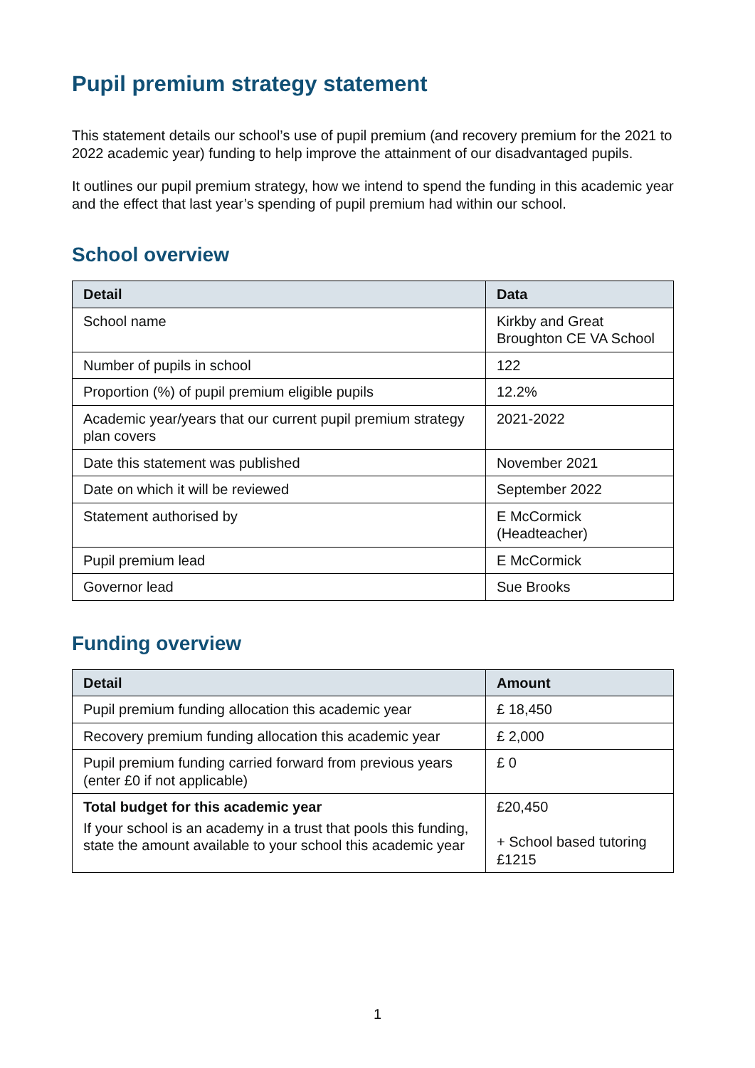Pupil premium strategy statement
This statement details our school’s use of pupil premium (and recovery premium for the 2021 to 2022 academic year) funding to help improve the attainment of our disadvantaged pupils.
It outlines our pupil premium strategy, how we intend to spend the funding in this academic year and the effect that last year’s spending of pupil premium had within our school.
School overview
| Detail | Data |
| --- | --- |
| School name | Kirkby and Great Broughton CE VA School |
| Number of pupils in school | 122 |
| Proportion (%) of pupil premium eligible pupils | 12.2% |
| Academic year/years that our current pupil premium strategy plan covers | 2021-2022 |
| Date this statement was published | November 2021 |
| Date on which it will be reviewed | September 2022 |
| Statement authorised by | E McCormick (Headteacher) |
| Pupil premium lead | E McCormick |
| Governor lead | Sue Brooks |
Funding overview
| Detail | Amount |
| --- | --- |
| Pupil premium funding allocation this academic year | £ 18,450 |
| Recovery premium funding allocation this academic year | £ 2,000 |
| Pupil premium funding carried forward from previous years (enter £0 if not applicable) | £ 0 |
| Total budget for this academic year If your school is an academy in a trust that pools this funding, state the amount available to your school this academic year | £20,450 + School based tutoring £1215 |
1